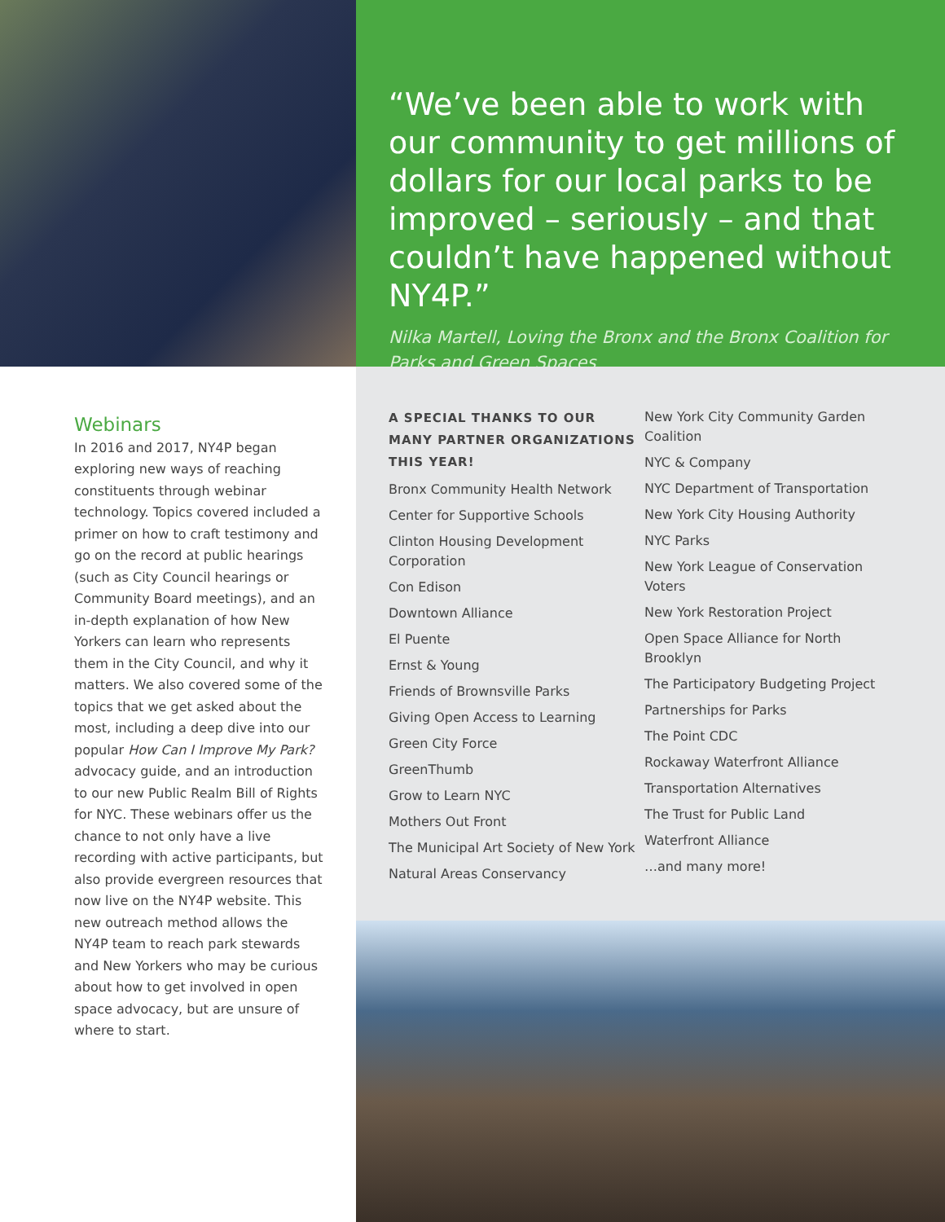“We’ve been able to work with our community to get millions of dollars for our local parks to be improved – seriously – and that couldn’t have happened without NY4P.”
Nilka Martell, Loving the Bronx and the Bronx Coalition for Parks and Green Spaces
Webinars
In 2016 and 2017, NY4P began exploring new ways of reaching constituents through webinar technology. Topics covered included a primer on how to craft testimony and go on the record at public hearings (such as City Council hearings or Community Board meetings), and an in-depth explanation of how New Yorkers can learn who represents them in the City Council, and why it matters. We also covered some of the topics that we get asked about the most, including a deep dive into our popular How Can I Improve My Park? advocacy guide, and an introduction to our new Public Realm Bill of Rights for NYC. These webinars offer us the chance to not only have a live recording with active participants, but also provide evergreen resources that now live on the NY4P website. This new outreach method allows the NY4P team to reach park stewards and New Yorkers who may be curious about how to get involved in open space advocacy, but are unsure of where to start.
A SPECIAL THANKS TO OUR MANY PARTNER ORGANIZATIONS THIS YEAR!
Bronx Community Health Network
Center for Supportive Schools
Clinton Housing Development Corporation
Con Edison
Downtown Alliance
El Puente
Ernst & Young
Friends of Brownsville Parks
Giving Open Access to Learning
Green City Force
GreenThumb
Grow to Learn NYC
Mothers Out Front
The Municipal Art Society of New York
Natural Areas Conservancy
New York City Community Garden Coalition
NYC & Company
NYC Department of Transportation
New York City Housing Authority
NYC Parks
New York League of Conservation Voters
New York Restoration Project
Open Space Alliance for North Brooklyn
The Participatory Budgeting Project
Partnerships for Parks
The Point CDC
Rockaway Waterfront Alliance
Transportation Alternatives
The Trust for Public Land
Waterfront Alliance
…and many more!